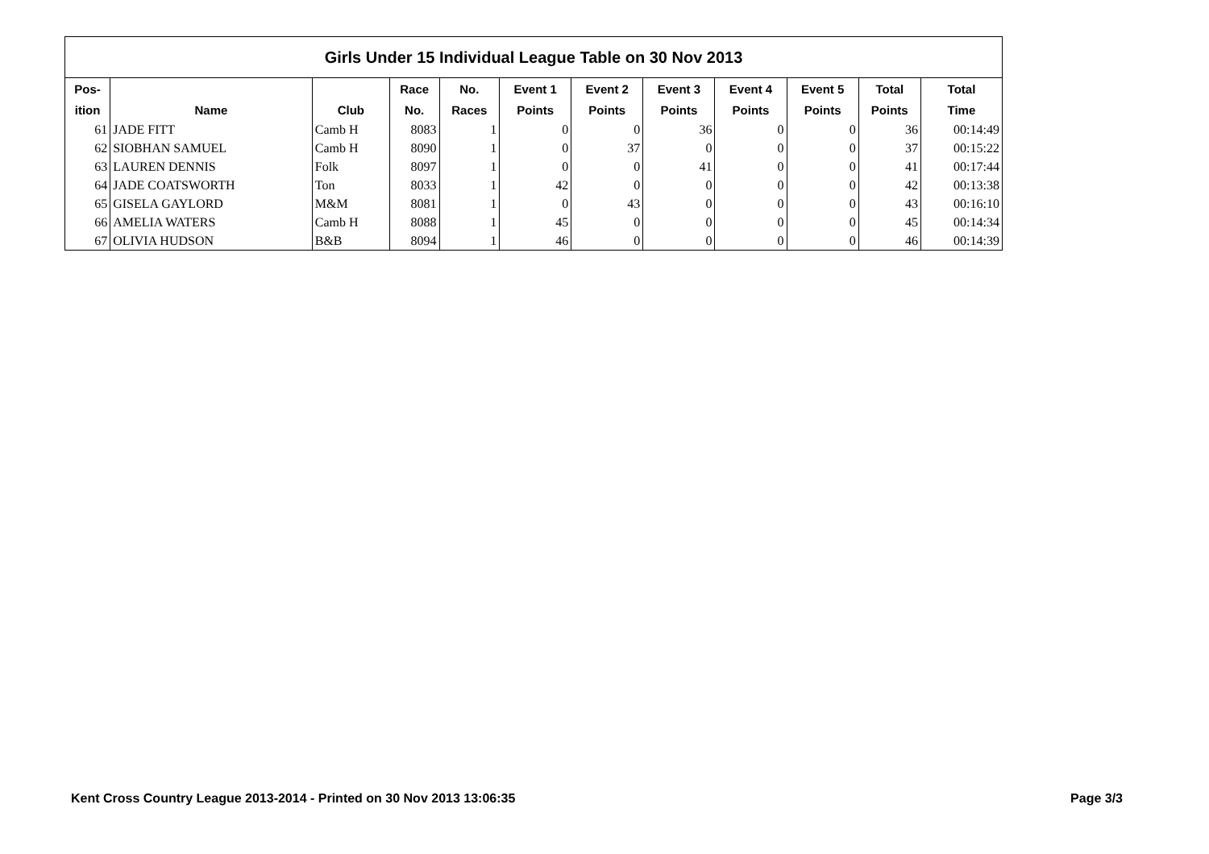| Girls Under 15 Individual League Table on 30 Nov 2013 | | | | | | | | | | | |
| --- | --- | --- | --- | --- | --- | --- | --- | --- | --- | --- | --- |
| Pos- | | | Race | No. | Event 1 | Event 2 | Event 3 | Event 4 | Event 5 | Total | Total |
| ition | Name | Club | No. | Races | Points | Points | Points | Points | Points | Points | Time |
| 61 | JADE FITT | Camb H | 8083 | 1 | 0 | 0 | 36 | 0 | 0 | 36 | 00:14:49 |
| 62 | SIOBHAN SAMUEL | Camb H | 8090 | 1 | 0 | 37 | 0 | 0 | 0 | 37 | 00:15:22 |
| 63 | LAUREN DENNIS | Folk | 8097 | 1 | 0 | 0 | 41 | 0 | 0 | 41 | 00:17:44 |
| 64 | JADE COATSWORTH | Ton | 8033 | 1 | 42 | 0 | 0 | 0 | 0 | 42 | 00:13:38 |
| 65 | GISELA GAYLORD | M&M | 8081 | 1 | 0 | 43 | 0 | 0 | 0 | 43 | 00:16:10 |
| 66 | AMELIA WATERS | Camb H | 8088 | 1 | 45 | 0 | 0 | 0 | 0 | 45 | 00:14:34 |
| 67 | OLIVIA HUDSON | B&B | 8094 | 1 | 46 | 0 | 0 | 0 | 0 | 46 | 00:14:39 |
Kent Cross Country League 2013-2014 - Printed on 30 Nov 2013 13:06:35 Page 3/3